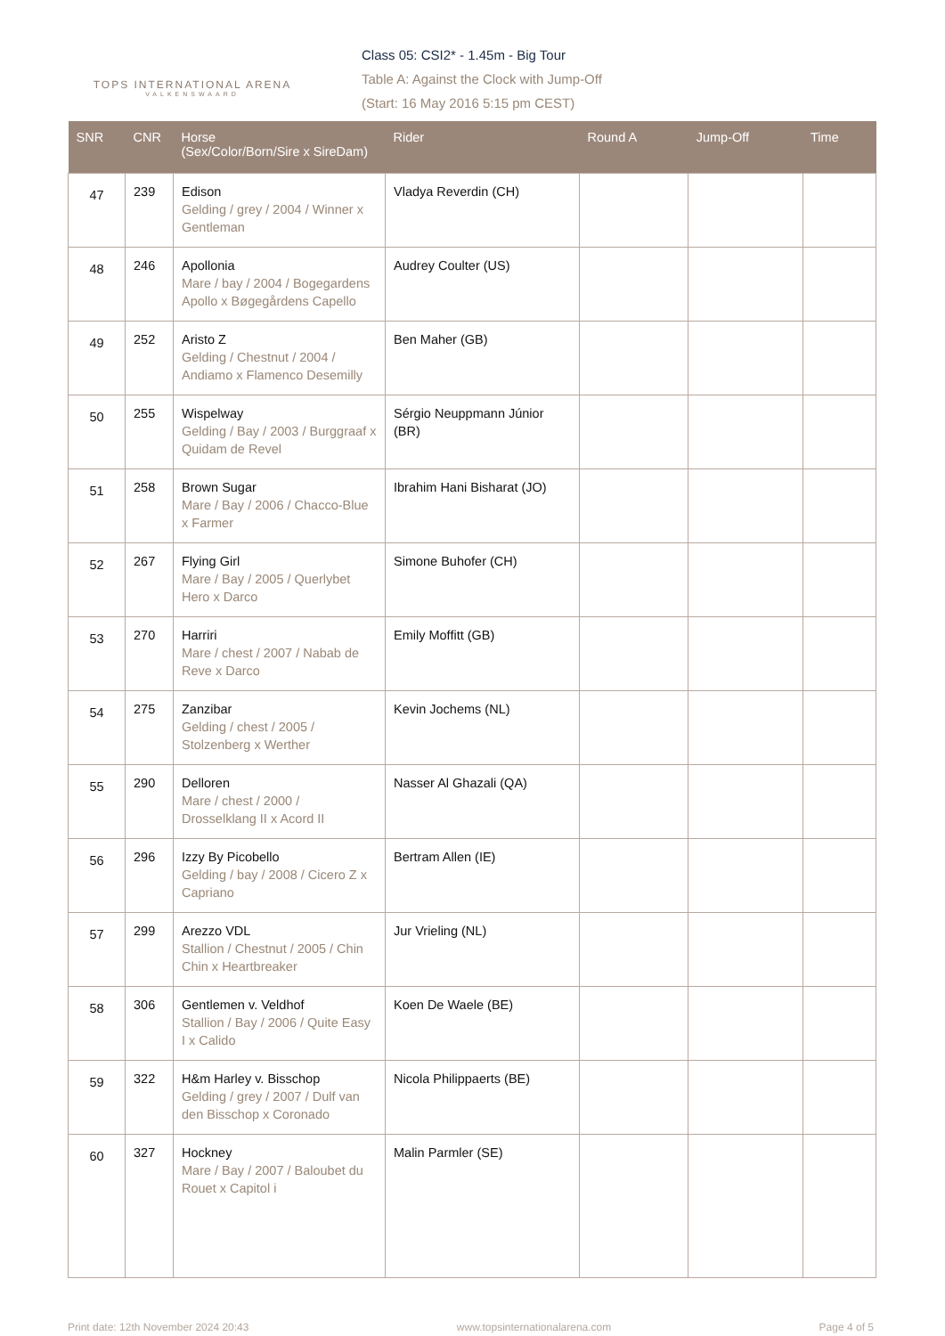TOPS INTERNATIONAL ARENA
VALKENSWAARD
Class 05: CSI2* - 1.45m - Big Tour
Table A: Against the Clock with Jump-Off
(Start: 16 May 2016 5:15 pm CEST)
| SNR | CNR | Horse (Sex/Color/Born/Sire x SireDam) | Rider | Round A | Jump-Off | Time |
| --- | --- | --- | --- | --- | --- | --- |
| 47 | 239 | Edison Gelding / grey / 2004 / Winner x Gentleman | Vladya Reverdin (CH) | | | |
| 48 | 246 | Apollonia Mare / bay / 2004 / Bogegardens Apollo x Bøgegårdens Capello | Audrey Coulter (US) | | | |
| 49 | 252 | Aristo Z Gelding / Chestnut / 2004 / Andiamo x Flamenco Desemilly | Ben Maher (GB) | | | |
| 50 | 255 | Wispelway Gelding / Bay / 2003 / Burggraaf x Quidam de Revel | Sérgio Neuppmann Júnior (BR) | | | |
| 51 | 258 | Brown Sugar Mare / Bay / 2006 / Chacco-Blue x Farmer | Ibrahim Hani Bisharat (JO) | | | |
| 52 | 267 | Flying Girl Mare / Bay / 2005 / Querlybet Hero x Darco | Simone Buhofer (CH) | | | |
| 53 | 270 | Harriri Mare / chest / 2007 / Nabab de Reve x Darco | Emily Moffitt (GB) | | | |
| 54 | 275 | Zanzibar Gelding / chest / 2005 / Stolzenberg x Werther | Kevin Jochems (NL) | | | |
| 55 | 290 | Delloren Mare / chest / 2000 / Drosselklang II x Acord II | Nasser Al Ghazali (QA) | | | |
| 56 | 296 | Izzy By Picobello Gelding / bay / 2008 / Cicero Z x Capriano | Bertram Allen (IE) | | | |
| 57 | 299 | Arezzo VDL Stallion / Chestnut / 2005 / Chin Chin x Heartbreaker | Jur Vrieling (NL) | | | |
| 58 | 306 | Gentlemen v. Veldhof Stallion / Bay / 2006 / Quite Easy I x Calido | Koen De Waele (BE) | | | |
| 59 | 322 | H&m Harley v. Bisschop Gelding / grey / 2007 / Dulf van den Bisschop x Coronado | Nicola Philippaerts (BE) | | | |
| 60 | 327 | Hockney Mare / Bay / 2007 / Baloubet du Rouet x Capitol i | Malin Parmler (SE) | | | |
Print date: 12th November 2024 20:43 www.topsinternationalarena.com Page 4 of 5